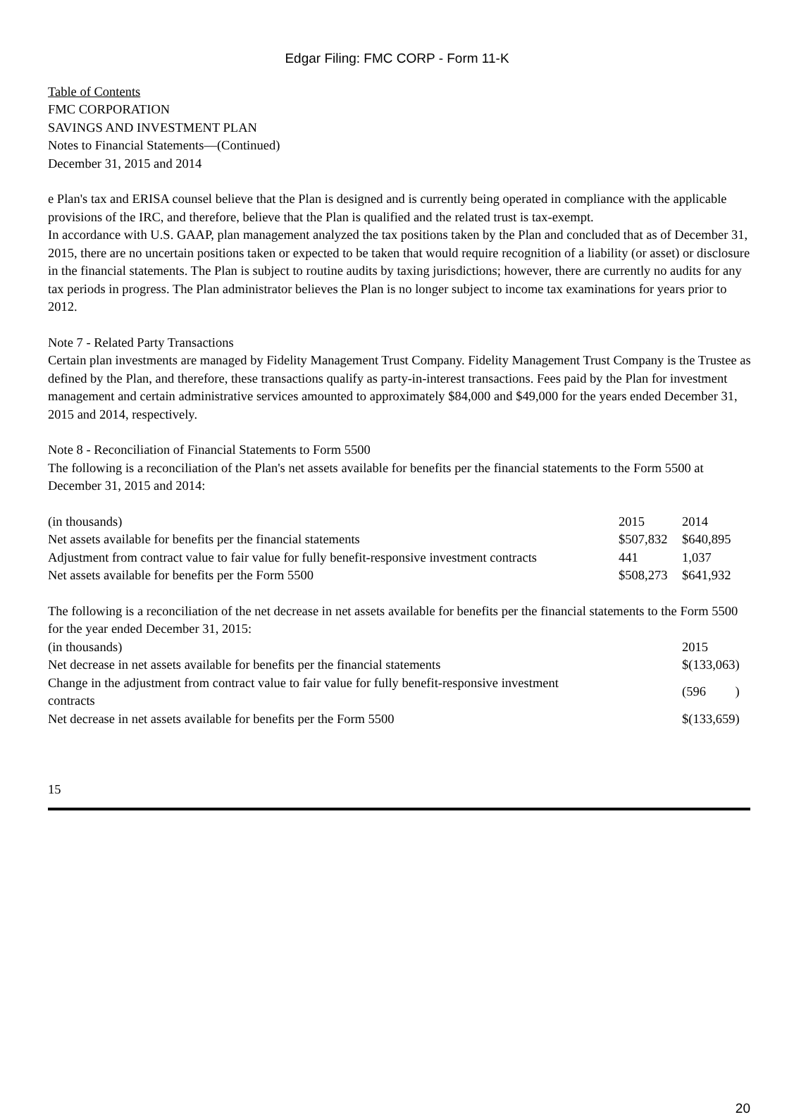Edgar Filing: FMC CORP - Form 11-K
Table of Contents
FMC CORPORATION
SAVINGS AND INVESTMENT PLAN
Notes to Financial Statements—(Continued)
December 31, 2015 and 2014
e Plan's tax and ERISA counsel believe that the Plan is designed and is currently being operated in compliance with the applicable provisions of the IRC, and therefore, believe that the Plan is qualified and the related trust is tax-exempt.
In accordance with U.S. GAAP, plan management analyzed the tax positions taken by the Plan and concluded that as of December 31, 2015, there are no uncertain positions taken or expected to be taken that would require recognition of a liability (or asset) or disclosure in the financial statements. The Plan is subject to routine audits by taxing jurisdictions; however, there are currently no audits for any tax periods in progress. The Plan administrator believes the Plan is no longer subject to income tax examinations for years prior to 2012.
Note 7 - Related Party Transactions
Certain plan investments are managed by Fidelity Management Trust Company. Fidelity Management Trust Company is the Trustee as defined by the Plan, and therefore, these transactions qualify as party-in-interest transactions. Fees paid by the Plan for investment management and certain administrative services amounted to approximately $84,000 and $49,000 for the years ended December 31, 2015 and 2014, respectively.
Note 8 - Reconciliation of Financial Statements to Form 5500
The following is a reconciliation of the Plan's net assets available for benefits per the financial statements to the Form 5500 at December 31, 2015 and 2014:
| (in thousands) | 2015 | 2014 |
| Net assets available for benefits per the financial statements | $507,832 | $640,895 |
| Adjustment from contract value to fair value for fully benefit-responsive investment contracts | 441 | 1,037 |
| Net assets available for benefits per the Form 5500 | $508,273 | $641,932 |
The following is a reconciliation of the net decrease in net assets available for benefits per the financial statements to the Form 5500 for the year ended December 31, 2015:
| (in thousands) | 2015 |
| Net decrease in net assets available for benefits per the financial statements | $(133,063) |
| Change in the adjustment from contract value to fair value for fully benefit-responsive investment contracts | (596 ) |
| Net decrease in net assets available for benefits per the Form 5500 | $(133,659) |
15
20